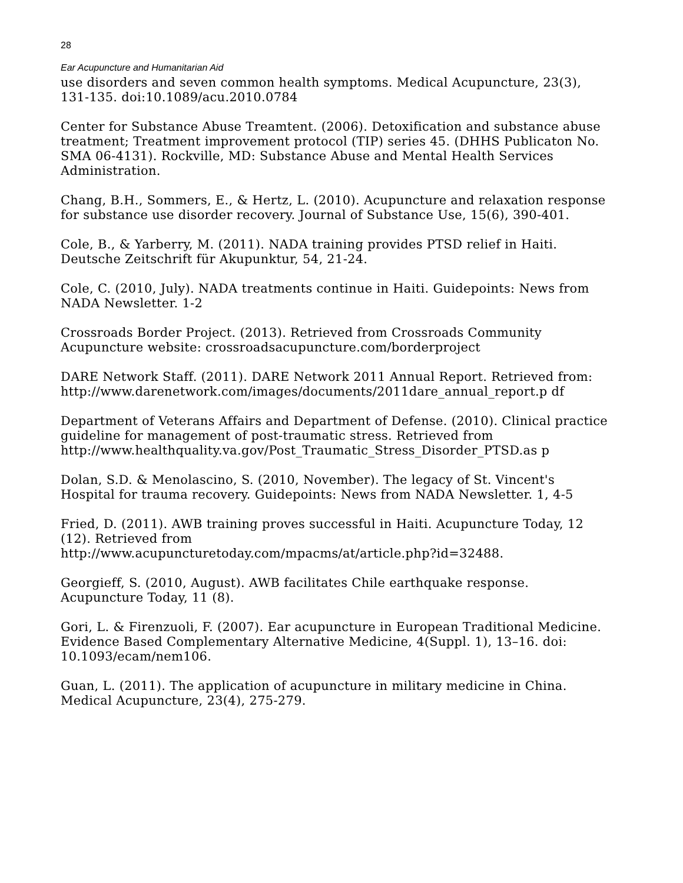28
Ear Acupuncture and Humanitarian Aid
use disorders and seven common health symptoms. Medical Acupuncture, 23(3), 131-135. doi:10.1089/acu.2010.0784
Center for Substance Abuse Treamtent. (2006). Detoxification and substance abuse treatment; Treatment improvement protocol (TIP) series 45. (DHHS Publicaton No. SMA 06-4131). Rockville, MD: Substance Abuse and Mental Health Services Administration.
Chang, B.H., Sommers, E., & Hertz, L. (2010). Acupuncture and relaxation response for substance use disorder recovery. Journal of Substance Use, 15(6), 390-401.
Cole, B., & Yarberry, M. (2011). NADA training provides PTSD relief in Haiti. Deutsche Zeitschrift für Akupunktur, 54, 21-24.
Cole, C. (2010, July). NADA treatments continue in Haiti. Guidepoints: News from NADA Newsletter. 1-2
Crossroads Border Project. (2013). Retrieved from Crossroads Community Acupuncture website: crossroadsacupuncture.com/borderproject
DARE Network Staff. (2011). DARE Network 2011 Annual Report. Retrieved from:
http://www.darenetwork.com/images/documents/2011dare_annual_report.p df
Department of Veterans Affairs and Department of Defense. (2010). Clinical practice guideline for management of post-traumatic stress. Retrieved from http://www.healthquality.va.gov/Post_Traumatic_Stress_Disorder_PTSD.as p
Dolan, S.D. & Menolascino, S. (2010, November). The legacy of St. Vincent's Hospital for trauma recovery. Guidepoints: News from NADA Newsletter. 1, 4-5
Fried, D. (2011). AWB training proves successful in Haiti. Acupuncture Today, 12 (12). Retrieved from
http://www.acupuncturetoday.com/mpacms/at/article.php?id=32488.
Georgieff, S. (2010, August). AWB facilitates Chile earthquake response. Acupuncture Today, 11 (8).
Gori, L. & Firenzuoli, F. (2007). Ear acupuncture in European Traditional Medicine. Evidence Based Complementary Alternative Medicine, 4(Suppl. 1), 13–16. doi: 10.1093/ecam/nem106.
Guan, L. (2011). The application of acupuncture in military medicine in China. Medical Acupuncture, 23(4), 275-279.